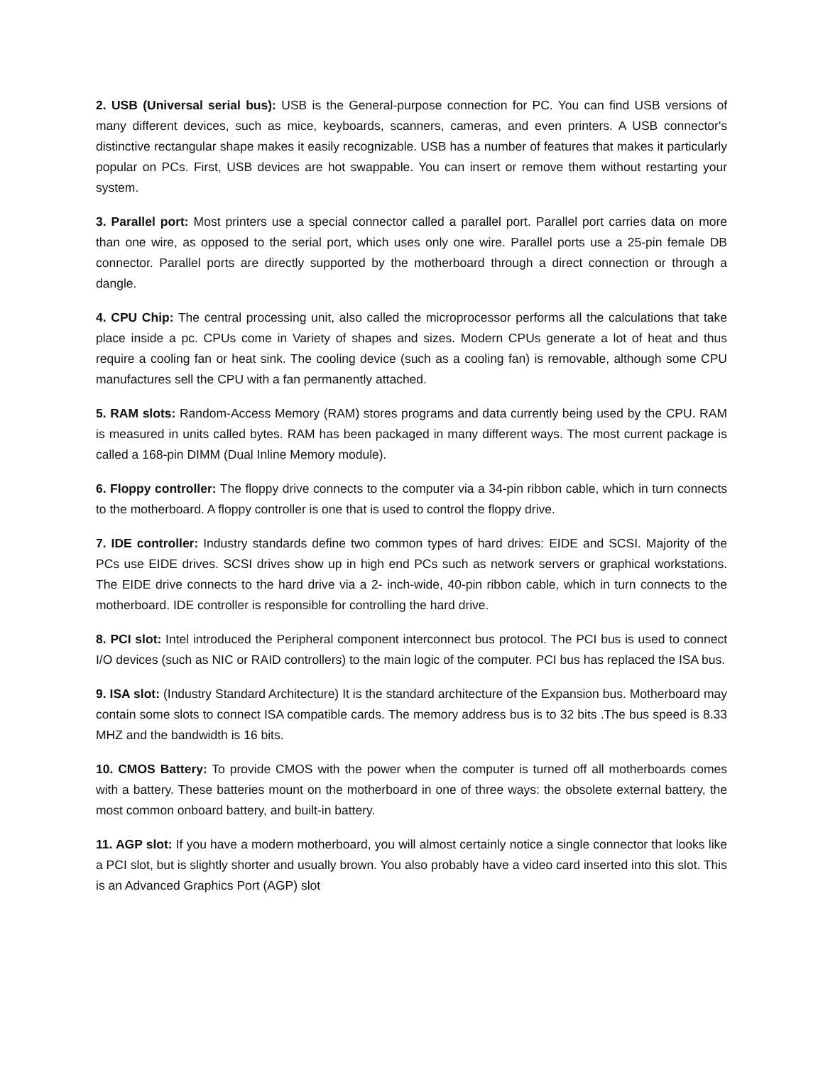2. USB (Universal serial bus): USB is the General-purpose connection for PC. You can find USB versions of many different devices, such as mice, keyboards, scanners, cameras, and even printers. A USB connector's distinctive rectangular shape makes it easily recognizable. USB has a number of features that makes it particularly popular on PCs. First, USB devices are hot swappable. You can insert or remove them without restarting your system.
3. Parallel port: Most printers use a special connector called a parallel port. Parallel port carries data on more than one wire, as opposed to the serial port, which uses only one wire. Parallel ports use a 25-pin female DB connector. Parallel ports are directly supported by the motherboard through a direct connection or through a dangle.
4. CPU Chip: The central processing unit, also called the microprocessor performs all the calculations that take place inside a pc. CPUs come in Variety of shapes and sizes. Modern CPUs generate a lot of heat and thus require a cooling fan or heat sink. The cooling device (such as a cooling fan) is removable, although some CPU manufactures sell the CPU with a fan permanently attached.
5. RAM slots: Random-Access Memory (RAM) stores programs and data currently being used by the CPU. RAM is measured in units called bytes. RAM has been packaged in many different ways. The most current package is called a 168-pin DIMM (Dual Inline Memory module).
6. Floppy controller: The floppy drive connects to the computer via a 34-pin ribbon cable, which in turn connects to the motherboard. A floppy controller is one that is used to control the floppy drive.
7. IDE controller: Industry standards define two common types of hard drives: EIDE and SCSI. Majority of the PCs use EIDE drives. SCSI drives show up in high end PCs such as network servers or graphical workstations. The EIDE drive connects to the hard drive via a 2- inch-wide, 40-pin ribbon cable, which in turn connects to the motherboard. IDE controller is responsible for controlling the hard drive.
8. PCI slot: Intel introduced the Peripheral component interconnect bus protocol. The PCI bus is used to connect I/O devices (such as NIC or RAID controllers) to the main logic of the computer. PCI bus has replaced the ISA bus.
9. ISA slot: (Industry Standard Architecture) It is the standard architecture of the Expansion bus. Motherboard may contain some slots to connect ISA compatible cards. The memory address bus is to 32 bits .The bus speed is 8.33 MHZ and the bandwidth is 16 bits.
10. CMOS Battery: To provide CMOS with the power when the computer is turned off all motherboards comes with a battery. These batteries mount on the motherboard in one of three ways: the obsolete external battery, the most common onboard battery, and built-in battery.
11. AGP slot: If you have a modern motherboard, you will almost certainly notice a single connector that looks like a PCI slot, but is slightly shorter and usually brown. You also probably have a video card inserted into this slot. This is an Advanced Graphics Port (AGP) slot